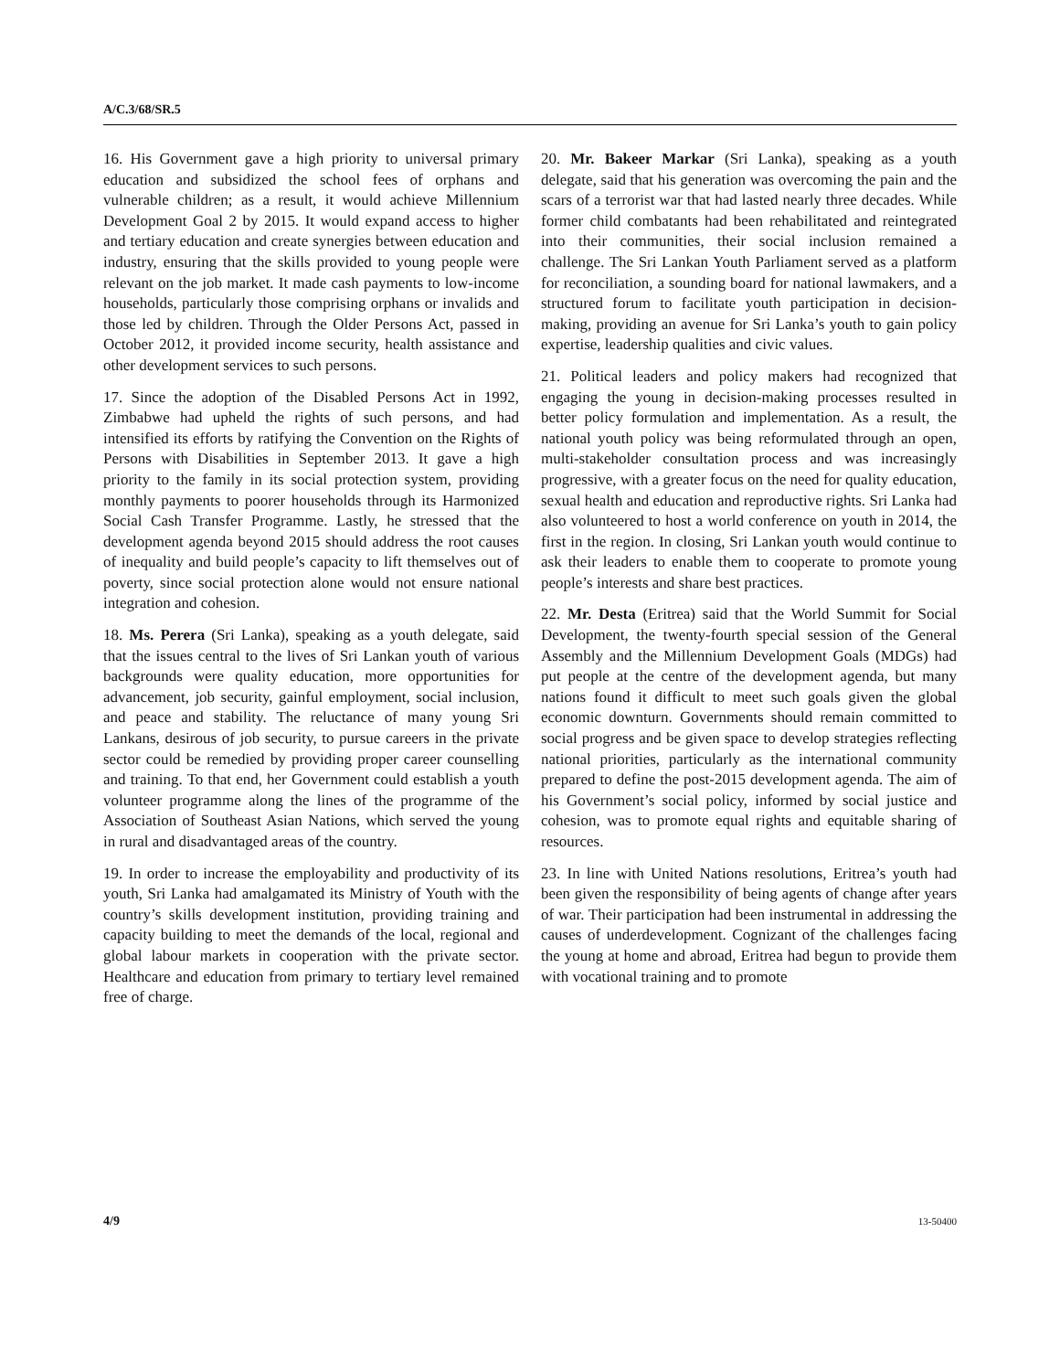A/C.3/68/SR.5
16. His Government gave a high priority to universal primary education and subsidized the school fees of orphans and vulnerable children; as a result, it would achieve Millennium Development Goal 2 by 2015. It would expand access to higher and tertiary education and create synergies between education and industry, ensuring that the skills provided to young people were relevant on the job market. It made cash payments to low-income households, particularly those comprising orphans or invalids and those led by children. Through the Older Persons Act, passed in October 2012, it provided income security, health assistance and other development services to such persons.
17. Since the adoption of the Disabled Persons Act in 1992, Zimbabwe had upheld the rights of such persons, and had intensified its efforts by ratifying the Convention on the Rights of Persons with Disabilities in September 2013. It gave a high priority to the family in its social protection system, providing monthly payments to poorer households through its Harmonized Social Cash Transfer Programme. Lastly, he stressed that the development agenda beyond 2015 should address the root causes of inequality and build people’s capacity to lift themselves out of poverty, since social protection alone would not ensure national integration and cohesion.
18. Ms. Perera (Sri Lanka), speaking as a youth delegate, said that the issues central to the lives of Sri Lankan youth of various backgrounds were quality education, more opportunities for advancement, job security, gainful employment, social inclusion, and peace and stability. The reluctance of many young Sri Lankans, desirous of job security, to pursue careers in the private sector could be remedied by providing proper career counselling and training. To that end, her Government could establish a youth volunteer programme along the lines of the programme of the Association of Southeast Asian Nations, which served the young in rural and disadvantaged areas of the country.
19. In order to increase the employability and productivity of its youth, Sri Lanka had amalgamated its Ministry of Youth with the country’s skills development institution, providing training and capacity building to meet the demands of the local, regional and global labour markets in cooperation with the private sector. Healthcare and education from primary to tertiary level remained free of charge.
20. Mr. Bakeer Markar (Sri Lanka), speaking as a youth delegate, said that his generation was overcoming the pain and the scars of a terrorist war that had lasted nearly three decades. While former child combatants had been rehabilitated and reintegrated into their communities, their social inclusion remained a challenge. The Sri Lankan Youth Parliament served as a platform for reconciliation, a sounding board for national lawmakers, and a structured forum to facilitate youth participation in decision-making, providing an avenue for Sri Lanka’s youth to gain policy expertise, leadership qualities and civic values.
21. Political leaders and policy makers had recognized that engaging the young in decision-making processes resulted in better policy formulation and implementation. As a result, the national youth policy was being reformulated through an open, multi-stakeholder consultation process and was increasingly progressive, with a greater focus on the need for quality education, sexual health and education and reproductive rights. Sri Lanka had also volunteered to host a world conference on youth in 2014, the first in the region. In closing, Sri Lankan youth would continue to ask their leaders to enable them to cooperate to promote young people’s interests and share best practices.
22. Mr. Desta (Eritrea) said that the World Summit for Social Development, the twenty-fourth special session of the General Assembly and the Millennium Development Goals (MDGs) had put people at the centre of the development agenda, but many nations found it difficult to meet such goals given the global economic downturn. Governments should remain committed to social progress and be given space to develop strategies reflecting national priorities, particularly as the international community prepared to define the post-2015 development agenda. The aim of his Government’s social policy, informed by social justice and cohesion, was to promote equal rights and equitable sharing of resources.
23. In line with United Nations resolutions, Eritrea’s youth had been given the responsibility of being agents of change after years of war. Their participation had been instrumental in addressing the causes of underdevelopment. Cognizant of the challenges facing the young at home and abroad, Eritrea had begun to provide them with vocational training and to promote
4/9 13-50400